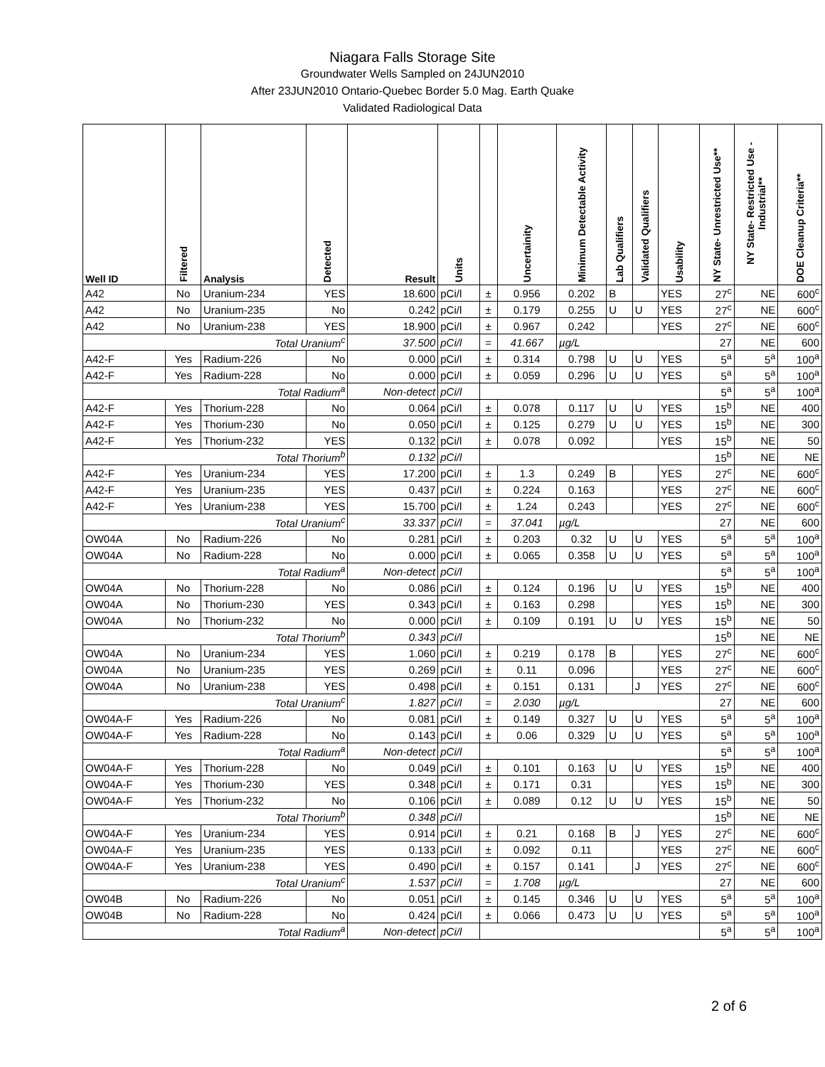Niagara Falls Storage Site
Groundwater Wells Sampled on 24JUN2010
After 23JUN2010 Ontario-Quebec Border 5.0 Mag. Earth Quake
Validated Radiological Data
| Well ID | Filtered | Analysis | Detected | Result | Units | | Uncertainity | Minimum Detectable Activity | Lab Qualifiers | Validated Qualifiers | Usability | NY State- Unrestricted Use** | NY State- Restricted Use -Industrial** | DOE Cleanup Criteria** |
| --- | --- | --- | --- | --- | --- | --- | --- | --- | --- | --- | --- | --- | --- | --- |
| A42 | No | Uranium-234 | YES | 18.600 | pCi/l | ± | 0.956 | 0.202 | B | | YES | 27<sup>c</sup> | NE | 600<sup>c</sup> |
| A42 | No | Uranium-235 | No | 0.242 | pCi/l | ± | 0.179 | 0.255 | U | U | YES | 27<sup>c</sup> | NE | 600<sup>c</sup> |
| A42 | No | Uranium-238 | YES | 18.900 | pCi/l | ± | 0.967 | 0.242 | | | YES | 27<sup>c</sup> | NE | 600<sup>c</sup> |
| Total Uranium<sup>c</sup> | | | | 37.500 | pCi/l | = | 41.667 | µg/L | | | | 27 | NE | 600 |
| A42-F | Yes | Radium-226 | No | 0.000 | pCi/l | ± | 0.314 | 0.798 | U | U | YES | 5<sup>a</sup> | 5<sup>a</sup> | 100<sup>a</sup> |
| A42-F | Yes | Radium-228 | No | 0.000 | pCi/l | ± | 0.059 | 0.296 | U | U | YES | 5<sup>a</sup> | 5<sup>a</sup> | 100<sup>a</sup> |
| Total Radium<sup>a</sup> | | | | Non-detect | pCi/l | | | | | | | 5<sup>a</sup> | 5<sup>a</sup> | 100<sup>a</sup> |
| A42-F | Yes | Thorium-228 | No | 0.064 | pCi/l | ± | 0.078 | 0.117 | U | U | YES | 15<sup>b</sup> | NE | 400 |
| A42-F | Yes | Thorium-230 | No | 0.050 | pCi/l | ± | 0.125 | 0.279 | U | U | YES | 15<sup>b</sup> | NE | 300 |
| A42-F | Yes | Thorium-232 | YES | 0.132 | pCi/l | ± | 0.078 | 0.092 | | | YES | 15<sup>b</sup> | NE | 50 |
| Total Thorium<sup>b</sup> | | | | 0.132 | pCi/l | | | | | | | 15<sup>b</sup> | NE | NE |
| A42-F | Yes | Uranium-234 | YES | 17.200 | pCi/l | ± | 1.3 | 0.249 | B | | YES | 27<sup>c</sup> | NE | 600<sup>c</sup> |
| A42-F | Yes | Uranium-235 | YES | 0.437 | pCi/l | ± | 0.224 | 0.163 | | | YES | 27<sup>c</sup> | NE | 600<sup>c</sup> |
| A42-F | Yes | Uranium-238 | YES | 15.700 | pCi/l | ± | 1.24 | 0.243 | | | YES | 27<sup>c</sup> | NE | 600<sup>c</sup> |
| Total Uranium<sup>c</sup> | | | | 33.337 | pCi/l | = | 37.041 | µg/L | | | | 27 | NE | 600 |
| OW04A | No | Radium-226 | No | 0.281 | pCi/l | ± | 0.203 | 0.32 | U | U | YES | 5<sup>a</sup> | 5<sup>a</sup> | 100<sup>a</sup> |
| OW04A | No | Radium-228 | No | 0.000 | pCi/l | ± | 0.065 | 0.358 | U | U | YES | 5<sup>a</sup> | 5<sup>a</sup> | 100<sup>a</sup> |
| Total Radium<sup>a</sup> | | | | Non-detect | pCi/l | | | | | | | 5<sup>a</sup> | 5<sup>a</sup> | 100<sup>a</sup> |
| OW04A | No | Thorium-228 | No | 0.086 | pCi/l | ± | 0.124 | 0.196 | U | U | YES | 15<sup>b</sup> | NE | 400 |
| OW04A | No | Thorium-230 | YES | 0.343 | pCi/l | ± | 0.163 | 0.298 | | | YES | 15<sup>b</sup> | NE | 300 |
| OW04A | No | Thorium-232 | No | 0.000 | pCi/l | ± | 0.109 | 0.191 | U | U | YES | 15<sup>b</sup> | NE | 50 |
| Total Thorium<sup>b</sup> | | | | 0.343 | pCi/l | | | | | | | 15<sup>b</sup> | NE | NE |
| OW04A | No | Uranium-234 | YES | 1.060 | pCi/l | ± | 0.219 | 0.178 | B | | YES | 27<sup>c</sup> | NE | 600<sup>c</sup> |
| OW04A | No | Uranium-235 | YES | 0.269 | pCi/l | ± | 0.11 | 0.096 | | | YES | 27<sup>c</sup> | NE | 600<sup>c</sup> |
| OW04A | No | Uranium-238 | YES | 0.498 | pCi/l | ± | 0.151 | 0.131 | | J | YES | 27<sup>c</sup> | NE | 600<sup>c</sup> |
| Total Uranium<sup>c</sup> | | | | 1.827 | pCi/l | = | 2.030 | µg/L | | | | 27 | NE | 600 |
| OW04A-F | Yes | Radium-226 | No | 0.081 | pCi/l | ± | 0.149 | 0.327 | U | U | YES | 5<sup>a</sup> | 5<sup>a</sup> | 100<sup>a</sup> |
| OW04A-F | Yes | Radium-228 | No | 0.143 | pCi/l | ± | 0.06 | 0.329 | U | U | YES | 5<sup>a</sup> | 5<sup>a</sup> | 100<sup>a</sup> |
| Total Radium<sup>a</sup> | | | | Non-detect | pCi/l | | | | | | | 5<sup>a</sup> | 5<sup>a</sup> | 100<sup>a</sup> |
| OW04A-F | Yes | Thorium-228 | No | 0.049 | pCi/l | ± | 0.101 | 0.163 | U | U | YES | 15<sup>b</sup> | NE | 400 |
| OW04A-F | Yes | Thorium-230 | YES | 0.348 | pCi/l | ± | 0.171 | 0.31 | | | YES | 15<sup>b</sup> | NE | 300 |
| OW04A-F | Yes | Thorium-232 | No | 0.106 | pCi/l | ± | 0.089 | 0.12 | U | U | YES | 15<sup>b</sup> | NE | 50 |
| Total Thorium<sup>b</sup> | | | | 0.348 | pCi/l | | | | | | | 15<sup>b</sup> | NE | NE |
| OW04A-F | Yes | Uranium-234 | YES | 0.914 | pCi/l | ± | 0.21 | 0.168 | B | J | YES | 27<sup>c</sup> | NE | 600<sup>c</sup> |
| OW04A-F | Yes | Uranium-235 | YES | 0.133 | pCi/l | ± | 0.092 | 0.11 | | | YES | 27<sup>c</sup> | NE | 600<sup>c</sup> |
| OW04A-F | Yes | Uranium-238 | YES | 0.490 | pCi/l | ± | 0.157 | 0.141 | | J | YES | 27<sup>c</sup> | NE | 600<sup>c</sup> |
| Total Uranium<sup>c</sup> | | | | 1.537 | pCi/l | = | 1.708 | µg/L | | | | 27 | NE | 600 |
| OW04B | No | Radium-226 | No | 0.051 | pCi/l | ± | 0.145 | 0.346 | U | U | YES | 5<sup>a</sup> | 5<sup>a</sup> | 100<sup>a</sup> |
| OW04B | No | Radium-228 | No | 0.424 | pCi/l | ± | 0.066 | 0.473 | U | U | YES | 5<sup>a</sup> | 5<sup>a</sup> | 100<sup>a</sup> |
| Total Radium<sup>a</sup> | | | | Non-detect | pCi/l | | | | | | | 5<sup>a</sup> | 5<sup>a</sup> | 100<sup>a</sup> |
2 of 6